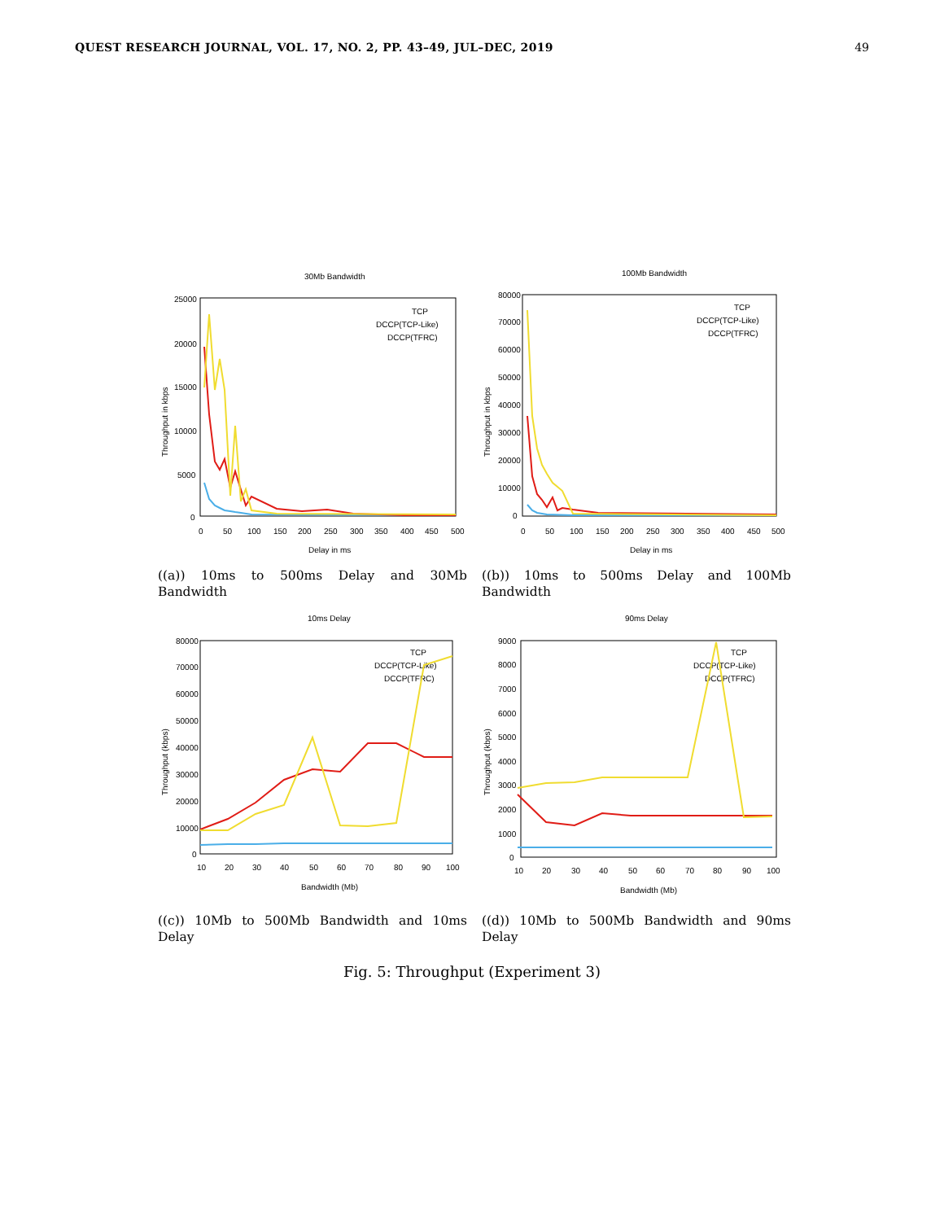QUEST RESEARCH JOURNAL, VOL. 17, NO. 2, PP. 43–49, JUL–DEC, 2019 49
30Mb Bandwidth
25000
20000
15000
10000
5000
0
0
50
100
150
200
250
300
350
400
450
500
Delay in ms
Throughput in kbps
TCP
DCCP(TCP-Like)
DCCP(TFRC)
((a)) 10ms to 500ms Delay and 30Mb Bandwidth
100Mb Bandwidth
80000
70000
60000
50000
40000
30000
20000
10000
0
0
50
100
150
200
250
300
350
400
450
500
Delay in ms
Throughput in kbps
TCP
DCCP(TCP-Like)
DCCP(TFRC)
((b)) 10ms to 500ms Delay and 100Mb Bandwidth
10ms Delay
80000
70000
60000
50000
40000
30000
20000
10000
0
10
20
30
40
50
60
70
80
90
100
Bandwidth (Mb)
Throughput (kbps)
TCP
DCCP(TCP-Like)
DCCP(TFRC)
((c)) 10Mb to 500Mb Bandwidth and 10ms Delay
90ms Delay
9000
8000
7000
6000
5000
4000
3000
2000
1000
0
10
20
30
40
50
60
70
80
90
100
Bandwidth (Mb)
Throughput (kbps)
TCP
DCCP(TCP-Like)
DCCP(TFRC)
((d)) 10Mb to 500Mb Bandwidth and 90ms Delay
Fig. 5: Throughput (Experiment 3)